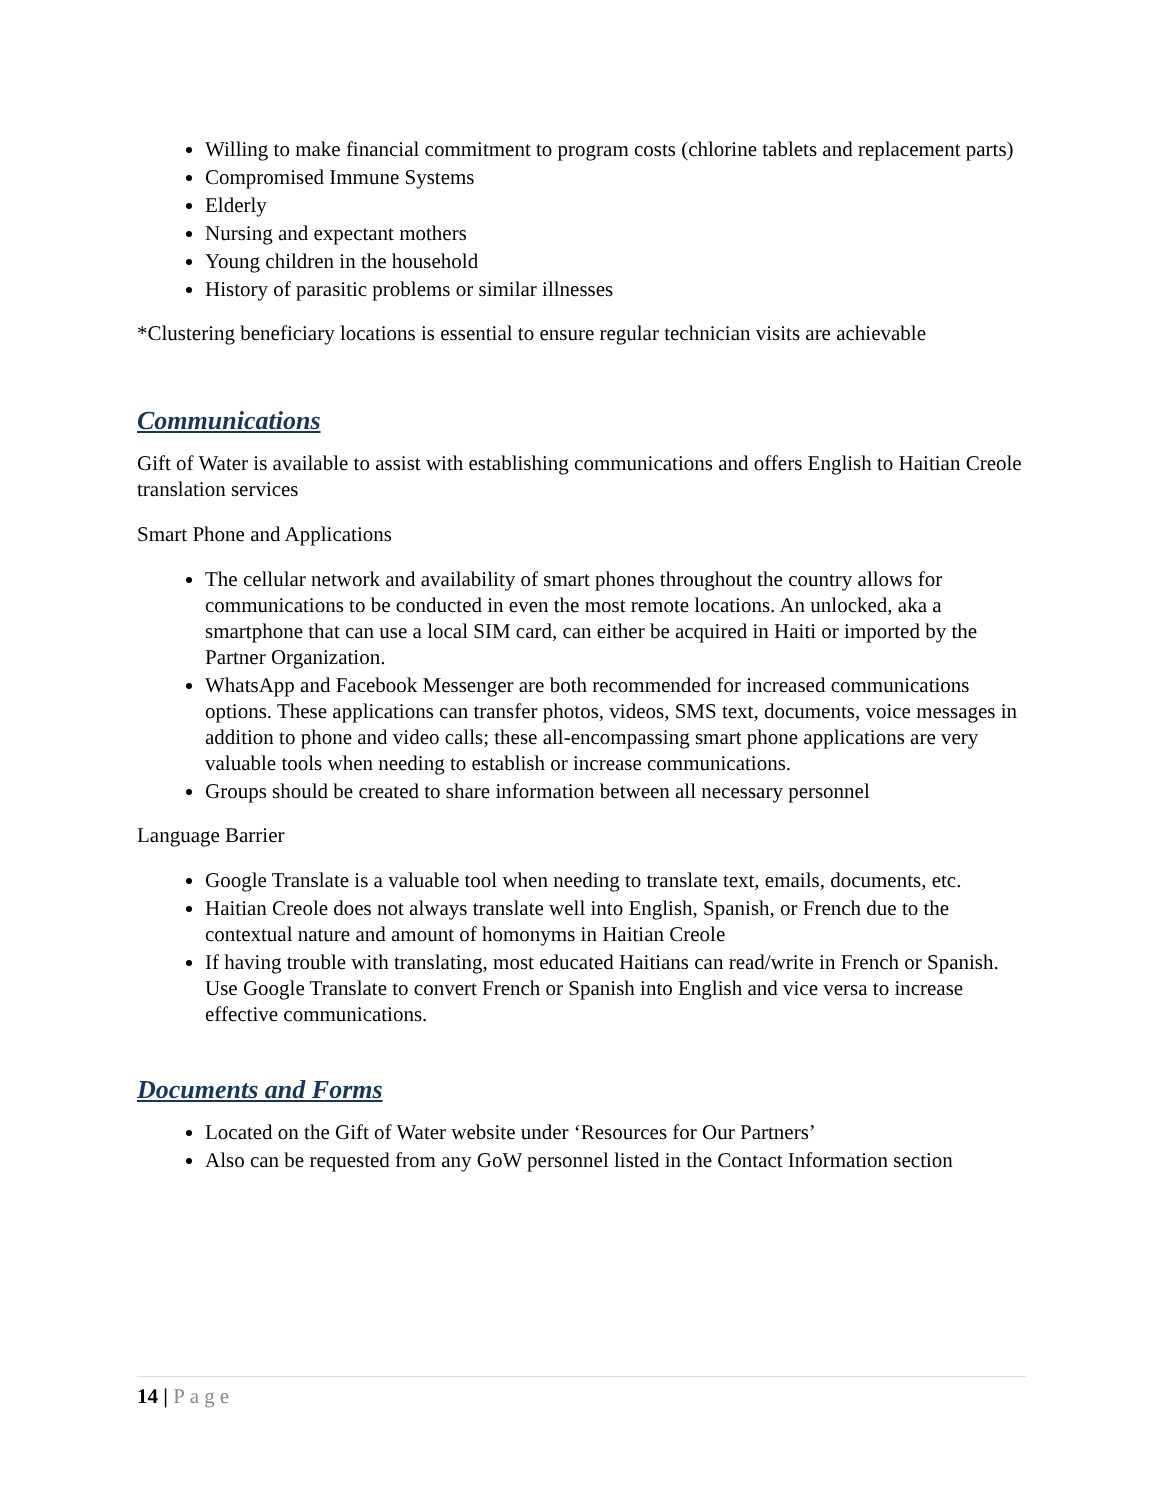Willing to make financial commitment to program costs (chlorine tablets and replacement parts)
Compromised Immune Systems
Elderly
Nursing and expectant mothers
Young children in the household
History of parasitic problems or similar illnesses
*Clustering beneficiary locations is essential to ensure regular technician visits are achievable
Communications
Gift of Water is available to assist with establishing communications and offers English to Haitian Creole translation services
Smart Phone and Applications
The cellular network and availability of smart phones throughout the country allows for communications to be conducted in even the most remote locations. An unlocked, aka a smartphone that can use a local SIM card, can either be acquired in Haiti or imported by the Partner Organization.
WhatsApp and Facebook Messenger are both recommended for increased communications options. These applications can transfer photos, videos, SMS text, documents, voice messages in addition to phone and video calls; these all-encompassing smart phone applications are very valuable tools when needing to establish or increase communications.
Groups should be created to share information between all necessary personnel
Language Barrier
Google Translate is a valuable tool when needing to translate text, emails, documents, etc.
Haitian Creole does not always translate well into English, Spanish, or French due to the contextual nature and amount of homonyms in Haitian Creole
If having trouble with translating, most educated Haitians can read/write in French or Spanish. Use Google Translate to convert French or Spanish into English and vice versa to increase effective communications.
Documents and Forms
Located on the Gift of Water website under ‘Resources for Our Partners’
Also can be requested from any GoW personnel listed in the Contact Information section
14 | Page